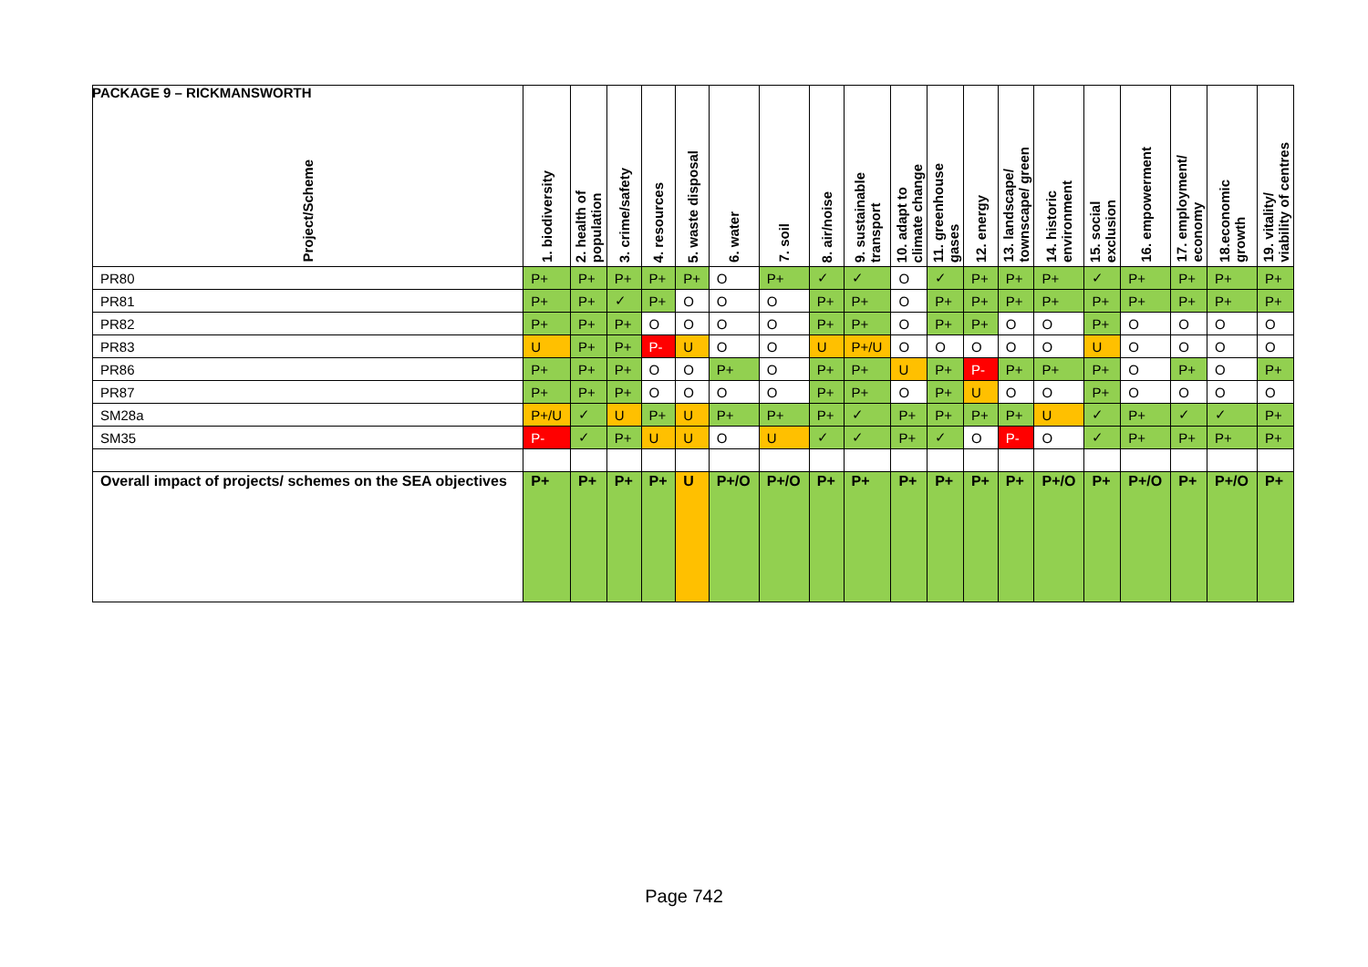PACKAGE 9 – RICKMANSWORTH
| Project/Scheme | 1. biodiversity | 2. health of population | 3. crime/safety | 4. resources | 5. waste disposal | 6. water | 7. soil | 8. air/noise | 9. sustainable transport | 10. adapt to climate change | 11. greenhouse gases | 12. energy | 13. landscape/ townscape/ green | 14. historic environment | 15. social exclusion | 16. empowerment | 17. employment/ economy | 18.economic growth | 19. vitality/ viability of centres |
| --- | --- | --- | --- | --- | --- | --- | --- | --- | --- | --- | --- | --- | --- | --- | --- | --- | --- | --- | --- |
| PR80 | P+ | P+ | P+ | P+ | P+ | O | P+ | ✓ | ✓ | O | ✓ | P+ | P+ | P+ | ✓ | P+ | P+ | P+ | P+ |
| PR81 | P+ | P+ | ✓ | P+ | O | O | O | P+ | P+ | O | P+ | P+ | P+ | P+ | P+ | P+ | P+ | P+ | P+ |
| PR82 | P+ | P+ | P+ | O | O | O | O | P+ | P+ | O | P+ | P+ | O | O | P+ | O | O | O | O |
| PR83 | U | P+ | P+ | P- | U | O | O | U | P+/U | O | O | O | O | O | U | O | O | O | O |
| PR86 | P+ | P+ | P+ | O | O | P+ | O | P+ | P+ | U | P+ | P- | P+ | P+ | P+ | O | P+ | O | P+ |
| PR87 | P+ | P+ | P+ | O | O | O | O | P+ | P+ | O | P+ | U | O | O | P+ | O | O | O | O |
| SM28a | P+/U | ✓ | U | P+ | U | P+ | P+ | P+ | ✓ | P+ | P+ | P+ | P+ | U | ✓ | P+ | ✓ | ✓ | P+ |
| SM35 | P- | ✓ | P+ | U | U | O | U | ✓ | ✓ | P+ | ✓ | O | P- | O | ✓ | P+ | P+ | P+ | P+ |
| Overall impact of projects/ schemes on the SEA objectives | P+ | P+ | P+ | P+ | U | P+/O | P+/O | P+ | P+ | P+ | P+ | P+ | P+ | P+/O | P+ | P+/O | P+ | P+/O | P+ |
Page 742